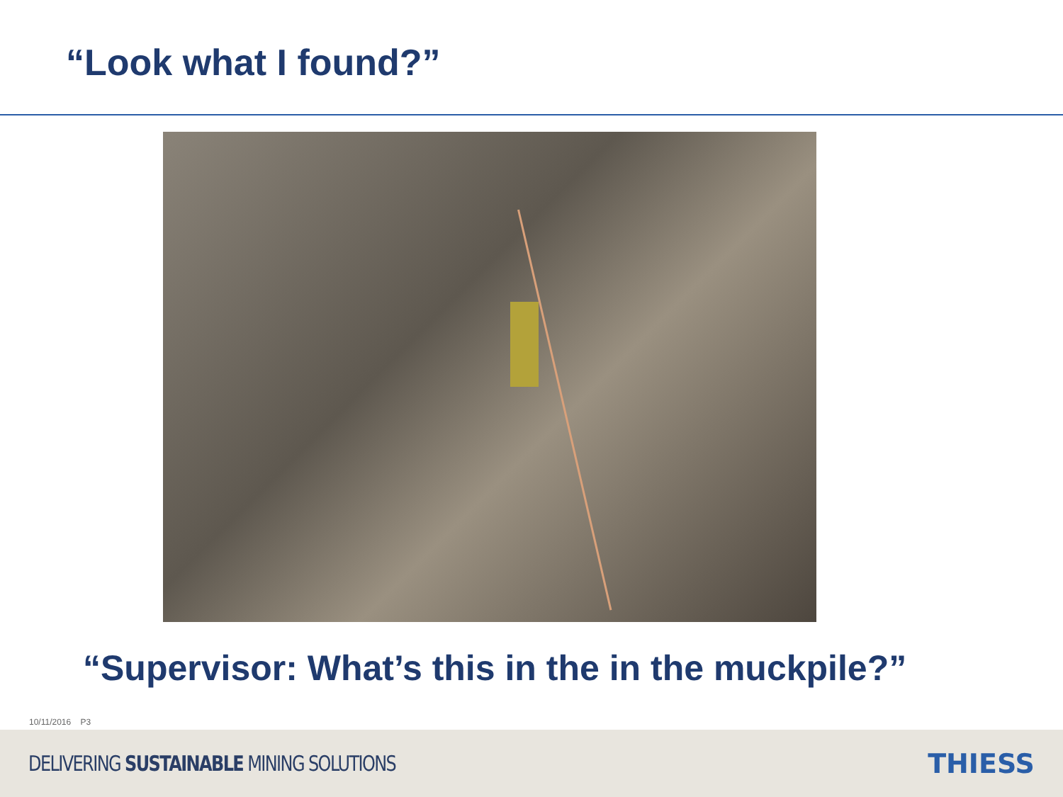“Look what I found?”
“Supervisor: What’s this in the in the muckpile?”
10/11/2016 P3
DELIVERING SUSTAINABLE MINING SOLUTIONS
THIESS